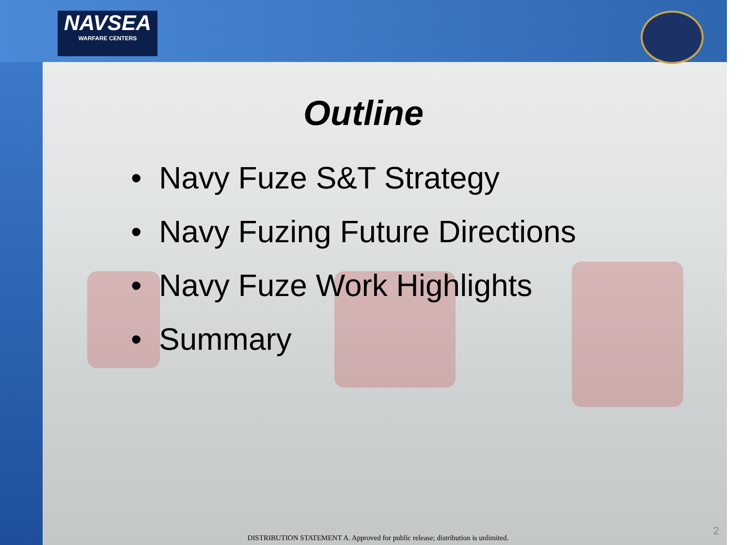NAVSEA
WARFARE CENTERS
Outline
• Navy Fuze S&T Strategy
• Navy Fuzing Future Directions
• Navy Fuze Work Highlights
• Summary
DISTRIBUTION STATEMENT A. Approved for public release; distribution is unlimited.
2